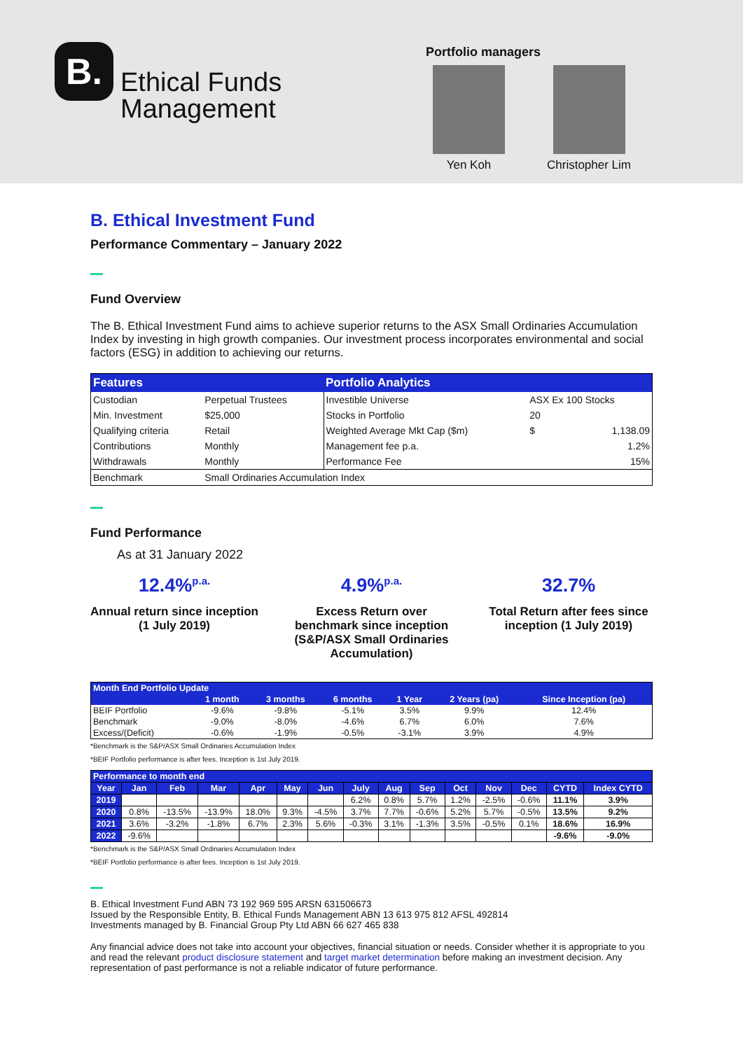B.
Ethical Funds
Management
Portfolio managers
Yen Koh Christopher Lim
B. Ethical Investment Fund
Performance Commentary – January 2022
Fund Overview
The B. Ethical Investment Fund aims to achieve superior returns to the ASX Small Ordinaries Accumulation Index by investing in high growth companies. Our investment process incorporates environmental and social factors (ESG) in addition to achieving our returns.
| Features | | Portfolio Analytics | | |
| Custodian | Perpetual Trustees | Investible Universe | ASX Ex 100 Stocks | |
| Min. Investment | $25,000 | Stocks in Portfolio | 20 | |
| Qualifying criteria | Retail | Weighted Average Mkt Cap ($m) | $ | 1,138.09 |
| Contributions | Monthly | Management fee p.a. | | 1.2% |
| Withdrawals | Monthly | Performance Fee | | 15% |
| Benchmark | Small Ordinaries Accumulation Index | | | |
Fund Performance
As at 31 January 2022
12.4%<sup>p.a.</sup>
Annual return since inception (1 July 2019)
4.9%<sup>p.a.</sup>
Excess Return over benchmark since inception (S&P/ASX Small Ordinaries Accumulation)
32.7%
Total Return after fees since inception (1 July 2019)
| Month End Portfolio Update | | | | | | |
| | 1 month | 3 months | 6 months | 1 Year | 2 Years (pa) | Since Inception (pa) |
| BEIF Portfolio | -9.6% | -9.8% | -5.1% | 3.5% | 9.9% | 12.4% |
| Benchmark | -9.0% | -8.0% | -4.6% | 6.7% | 6.0% | 7.6% |
| Excess/(Deficit) | -0.6% | -1.9% | -0.5% | -3.1% | 3.9% | 4.9% |
*Benchmark is the S&P/ASX Small Ordinaries Accumulation Index
*BEIF Portfolio performance is after fees. Inception is 1st July 2019.
| Performance to month end | | | | | | | | | | | | | | |
| Year | Jan | Feb | Mar | Apr | May | Jun | July | Aug | Sep | Oct | Nov | Dec | CYTD | Index CYTD |
| 2019 | | | | | | | 6.2% | 0.8% | 5.7% | 1.2% | -2.5% | -0.6% | 11.1% | 3.9% |
| 2020 | 0.8% | -13.5% | -13.9% | 18.0% | 9.3% | -4.5% | 3.7% | 7.7% | -0.6% | 5.2% | 5.7% | -0.5% | 13.5% | 9.2% |
| 2021 | 3.6% | -3.2% | -1.8% | 6.7% | 2.3% | 5.6% | -0.3% | 3.1% | -1.3% | 3.5% | -0.5% | 0.1% | 18.6% | 16.9% |
| 2022 | -9.6% | | | | | | | | | | | | -9.6% | -9.0% |
*Benchmark is the S&P/ASX Small Ordinaries Accumulation Index
*BEIF Portfolio performance is after fees. Inception is 1st July 2019.
B. Ethical Investment Fund ABN 73 192 969 595 ARSN 631506673
Issued by the Responsible Entity, B. Ethical Funds Management ABN 13 613 975 812 AFSL 492814
Investments managed by B. Financial Group Pty Ltd ABN 66 627 465 838
Any financial advice does not take into account your objectives, financial situation or needs. Consider whether it is appropriate to you and read the relevant product disclosure statement and target market determination before making an investment decision. Any representation of past performance is not a reliable indicator of future performance.